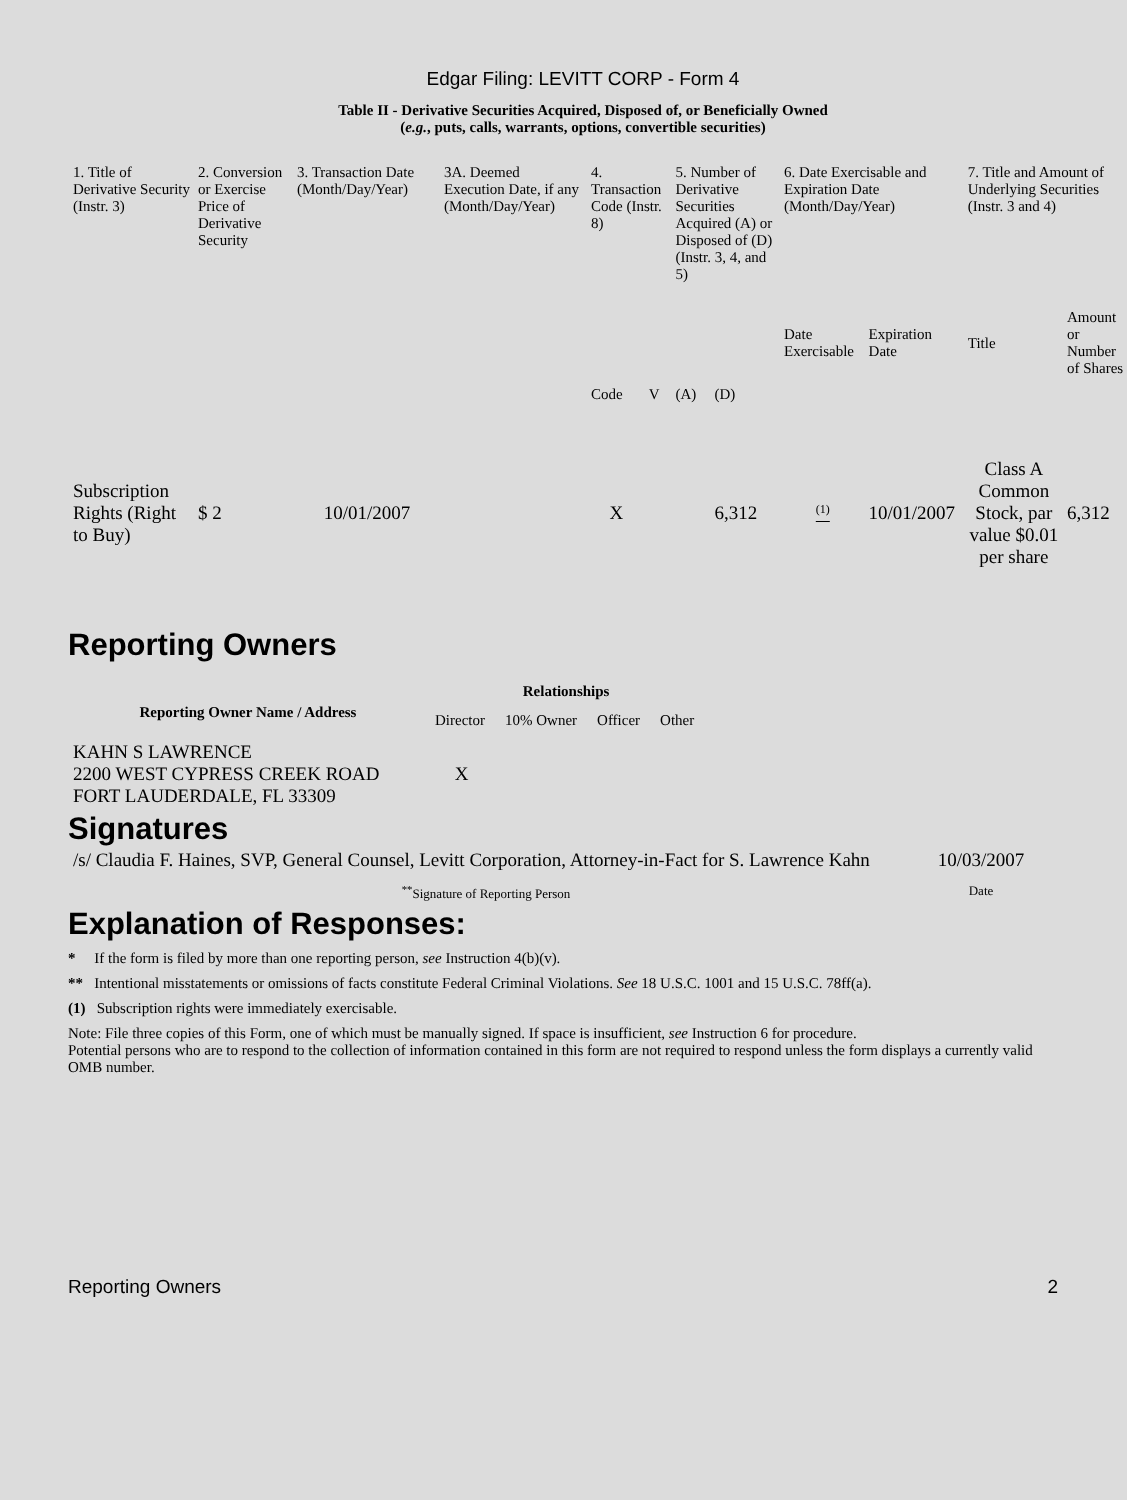Edgar Filing: LEVITT CORP - Form 4
Table II - Derivative Securities Acquired, Disposed of, or Beneficially Owned
(e.g., puts, calls, warrants, options, convertible securities)
| 1. Title of Derivative Security (Instr. 3) | 2. Conversion or Exercise Price of Derivative Security | 3. Transaction Date (Month/Day/Year) | 3A. Deemed Execution Date, if any (Month/Day/Year) | 4. Transaction Code (Instr. 8) | | 5. Number of Derivative Securities Acquired (A) or Disposed of (D) (Instr. 3, 4, and 5) | | 6. Date Exercisable and Expiration Date (Month/Day/Year) | | 7. Title and Amount of Underlying Securities (Instr. 3 and 4) | |
| | | | | Code | V | (A) | (D) | Date Exercisable | Expiration Date | Title | Amount or Number of Shares |
| Subscription Rights (Right to Buy) | $ 2 | 10/01/2007 | | X | | | 6,312 | <sup>(1)</sup> | 10/01/2007 | Class A Common Stock, par value $0.01 per share | 6,312 |
Reporting Owners
| Reporting Owner Name / Address | Relationships | | | |
| --- | --- | --- | --- | --- |
| | Director | 10% Owner | Officer | Other |
| KAHN S LAWRENCE 2200 WEST CYPRESS CREEK ROAD FORT LAUDERDALE, FL 33309 | X | | | |
Signatures
| /s/ Claudia F. Haines, SVP, General Counsel, Levitt Corporation, Attorney-in-Fact for S. Lawrence Kahn | 10/03/2007 |
| <sup>**</sup> Signature of Reporting Person | Date |
Explanation of Responses:
* If the form is filed by more than one reporting person, see Instruction 4(b)(v).
** Intentional misstatements or omissions of facts constitute Federal Criminal Violations. See 18 U.S.C. 1001 and 15 U.S.C. 78ff(a).
(1) Subscription rights were immediately exercisable.
Note: File three copies of this Form, one of which must be manually signed. If space is insufficient, see Instruction 6 for procedure.
Potential persons who are to respond to the collection of information contained in this form are not required to respond unless the form displays a currently valid OMB number.
Reporting Owners 2